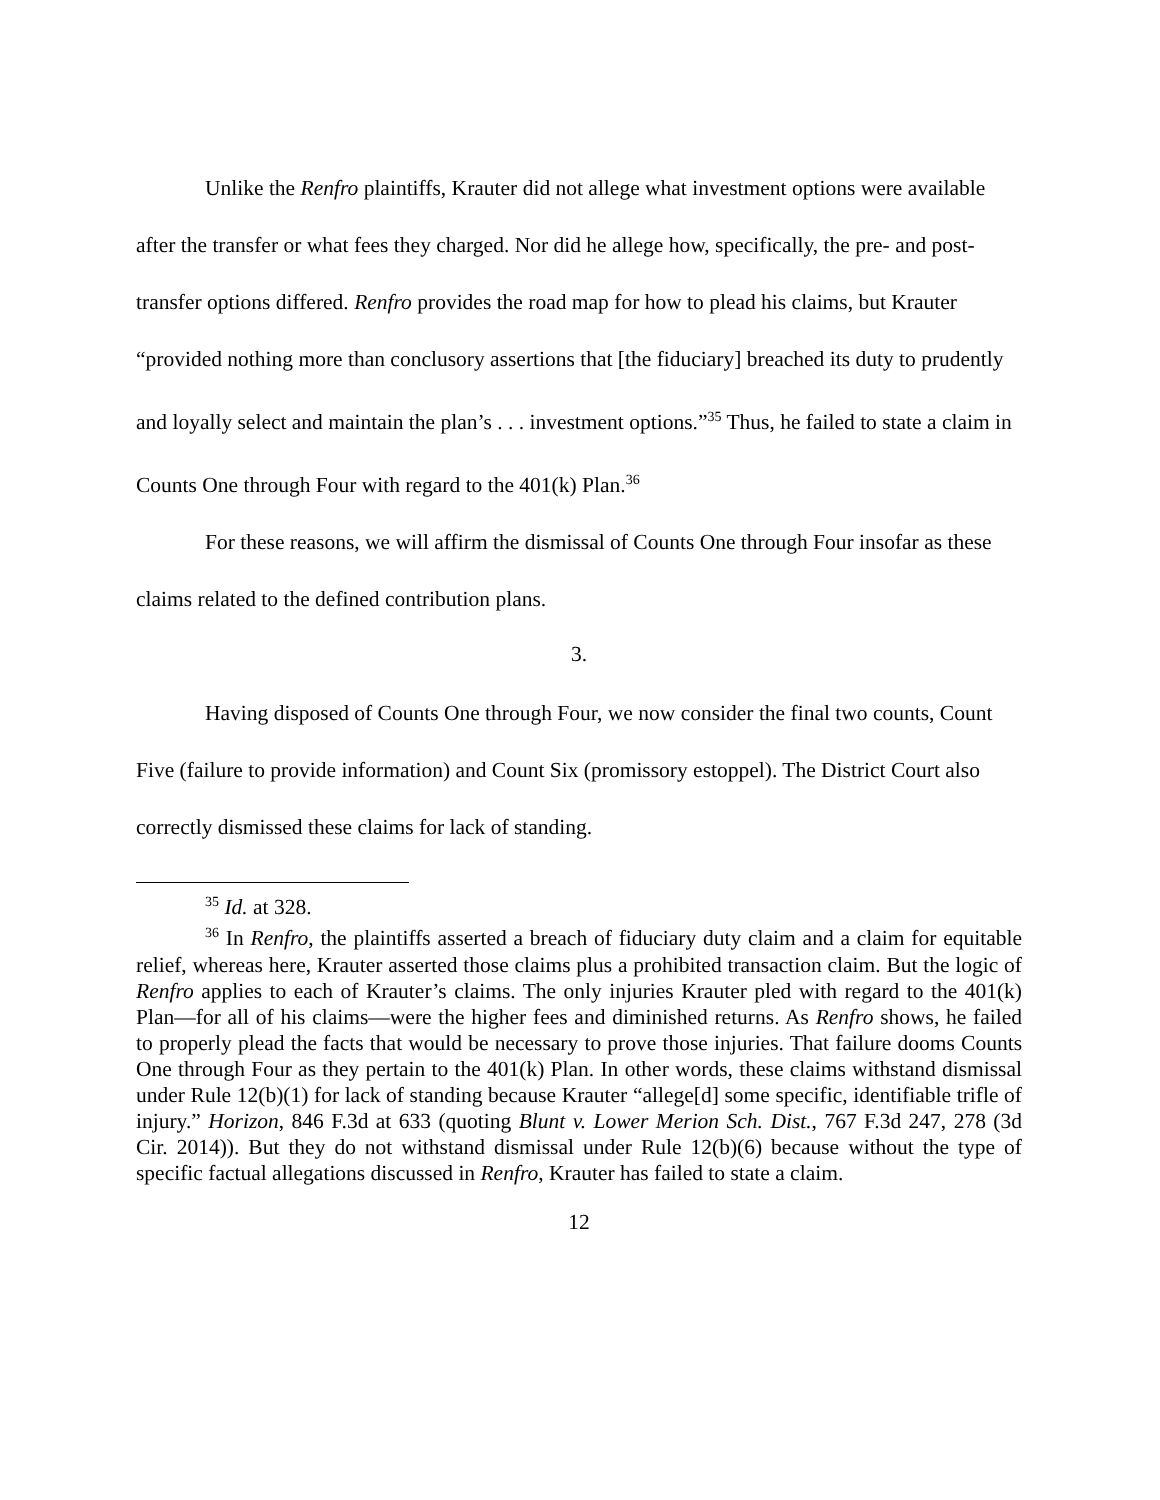Unlike the Renfro plaintiffs, Krauter did not allege what investment options were available after the transfer or what fees they charged. Nor did he allege how, specifically, the pre- and post-transfer options differed. Renfro provides the road map for how to plead his claims, but Krauter “provided nothing more than conclusory assertions that [the fiduciary] breached its duty to prudently and loyally select and maintain the plan’s . . . investment options.”<sup>35</sup> Thus, he failed to state a claim in Counts One through Four with regard to the 401(k) Plan.<sup>36</sup>
For these reasons, we will affirm the dismissal of Counts One through Four insofar as these claims related to the defined contribution plans.
3.
Having disposed of Counts One through Four, we now consider the final two counts, Count Five (failure to provide information) and Count Six (promissory estoppel). The District Court also correctly dismissed these claims for lack of standing.
<sup>35</sup> Id. at 328.
<sup>36</sup> In Renfro, the plaintiffs asserted a breach of fiduciary duty claim and a claim for equitable relief, whereas here, Krauter asserted those claims plus a prohibited transaction claim. But the logic of Renfro applies to each of Krauter’s claims. The only injuries Krauter pled with regard to the 401(k) Plan—for all of his claims—were the higher fees and diminished returns. As Renfro shows, he failed to properly plead the facts that would be necessary to prove those injuries. That failure dooms Counts One through Four as they pertain to the 401(k) Plan. In other words, these claims withstand dismissal under Rule 12(b)(1) for lack of standing because Krauter “allege[d] some specific, identifiable trifle of injury.” Horizon, 846 F.3d at 633 (quoting Blunt v. Lower Merion Sch. Dist., 767 F.3d 247, 278 (3d Cir. 2014)). But they do not withstand dismissal under Rule 12(b)(6) because without the type of specific factual allegations discussed in Renfro, Krauter has failed to state a claim.
12